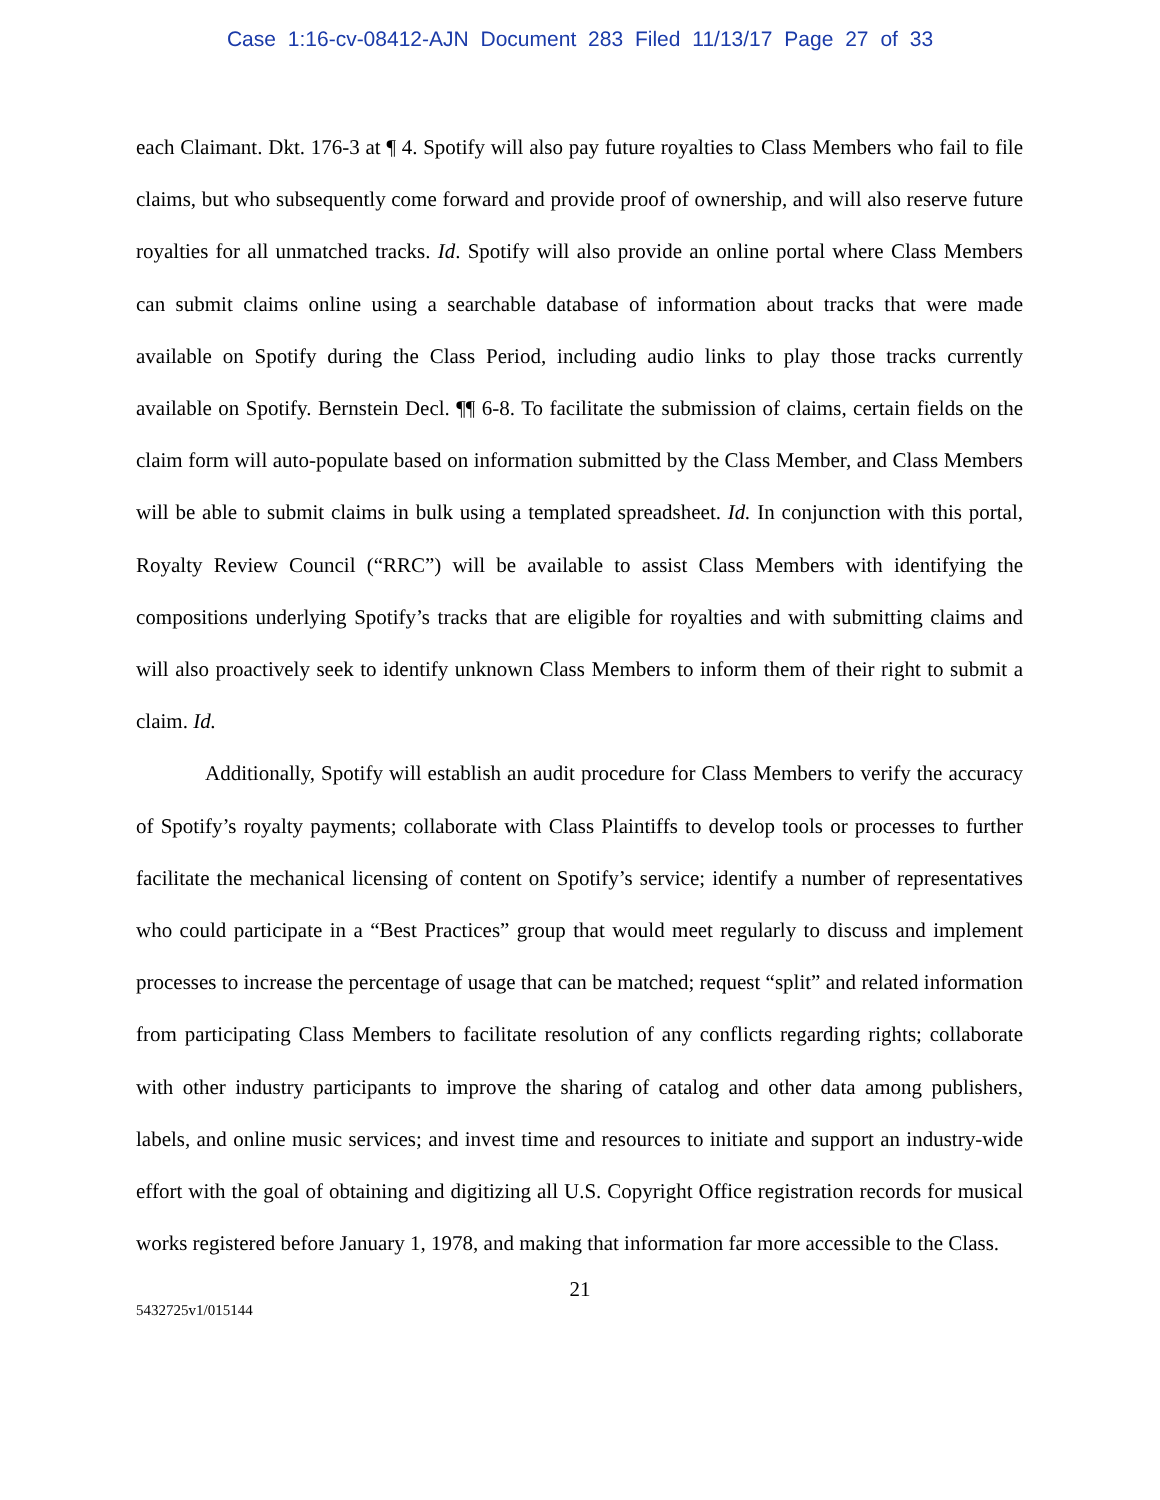Case 1:16-cv-08412-AJN Document 283 Filed 11/13/17 Page 27 of 33
each Claimant. Dkt. 176-3 at ¶ 4. Spotify will also pay future royalties to Class Members who fail to file claims, but who subsequently come forward and provide proof of ownership, and will also reserve future royalties for all unmatched tracks. Id. Spotify will also provide an online portal where Class Members can submit claims online using a searchable database of information about tracks that were made available on Spotify during the Class Period, including audio links to play those tracks currently available on Spotify. Bernstein Decl. ¶¶ 6-8. To facilitate the submission of claims, certain fields on the claim form will auto-populate based on information submitted by the Class Member, and Class Members will be able to submit claims in bulk using a templated spreadsheet. Id. In conjunction with this portal, Royalty Review Council (“RRC”) will be available to assist Class Members with identifying the compositions underlying Spotify’s tracks that are eligible for royalties and with submitting claims and will also proactively seek to identify unknown Class Members to inform them of their right to submit a claim. Id.
Additionally, Spotify will establish an audit procedure for Class Members to verify the accuracy of Spotify’s royalty payments; collaborate with Class Plaintiffs to develop tools or processes to further facilitate the mechanical licensing of content on Spotify’s service; identify a number of representatives who could participate in a “Best Practices” group that would meet regularly to discuss and implement processes to increase the percentage of usage that can be matched; request “split” and related information from participating Class Members to facilitate resolution of any conflicts regarding rights; collaborate with other industry participants to improve the sharing of catalog and other data among publishers, labels, and online music services; and invest time and resources to initiate and support an industry-wide effort with the goal of obtaining and digitizing all U.S. Copyright Office registration records for musical works registered before January 1, 1978, and making that information far more accessible to the Class.
21
5432725v1/015144